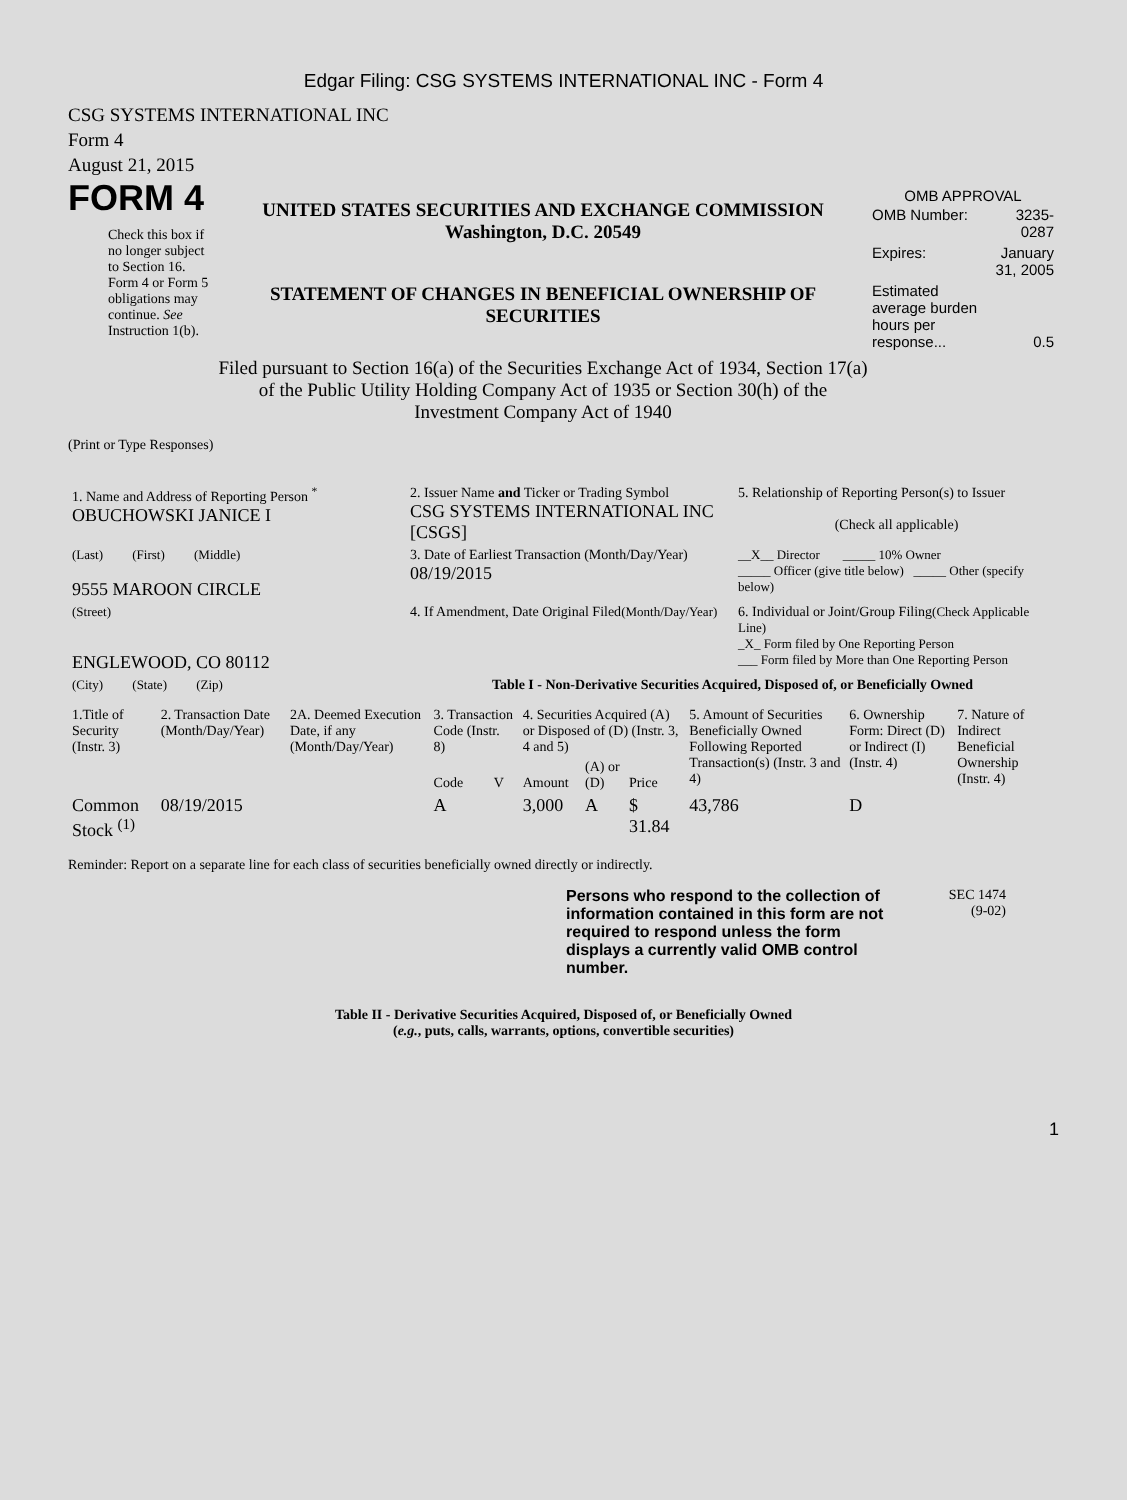Edgar Filing: CSG SYSTEMS INTERNATIONAL INC - Form 4
CSG SYSTEMS INTERNATIONAL INC
Form 4
August 21, 2015
FORM 4
Check this box if no longer subject to Section 16. Form 4 or Form 5 obligations may continue. See Instruction 1(b).
UNITED STATES SECURITIES AND EXCHANGE COMMISSION
Washington, D.C. 20549
STATEMENT OF CHANGES IN BENEFICIAL OWNERSHIP OF SECURITIES
Filed pursuant to Section 16(a) of the Securities Exchange Act of 1934, Section 17(a) of the Public Utility Holding Company Act of 1935 or Section 30(h) of the Investment Company Act of 1940
OMB APPROVAL
| OMB Number: | 3235-0287 |
| Expires: | January 31, 2005 |
| Estimated average burden hours per response... | 0.5 |
(Print or Type Responses)
| 1. Name and Address of Reporting Person <sup>*</sup> OBUCHOWSKI JANICE I | 2. Issuer Name and Ticker or Trading Symbol CSG SYSTEMS INTERNATIONAL INC [CSGS] | 5. Relationship of Reporting Person(s) to Issuer (Check all applicable) |
| (Last) (First) (Middle) 9555 MAROON CIRCLE | 3. Date of Earliest Transaction (Month/Day/Year) 08/19/2015 | __X__ Director _____ 10% Owner _____ Officer (give title below) _____ Other (specify below) |
| (Street) ENGLEWOOD, CO 80112 | 4. If Amendment, Date Original Filed (Month/Day/Year) | 6. Individual or Joint/Group Filing (Check Applicable Line) _X_ Form filed by One Reporting Person ___ Form filed by More than One Reporting Person |
| (City) (State) (Zip) | Table I - Non-Derivative Securities Acquired, Disposed of, or Beneficially Owned | |
| 1.Title of Security (Instr. 3) | 2. Transaction Date (Month/Day/Year) | 2A. Deemed Execution Date, if any (Month/Day/Year) | 3. Transaction Code (Instr. 8) | | 4. Securities Acquired (A) or Disposed of (D) (Instr. 3, 4 and 5) | | | 5. Amount of Securities Beneficially Owned Following Reported Transaction(s) (Instr. 3 and 4) | 6. Ownership Form: Direct (D) or Indirect (I) (Instr. 4) | 7. Nature of Indirect Beneficial Ownership (Instr. 4) |
| --- | --- | --- | --- | --- | --- | --- | --- | --- | --- | --- |
| | | | Code | V | Amount | (A) or (D) | Price | | | |
| Common Stock <sup>(1)</sup> | 08/19/2015 | | A | | 3,000 | A | $ 31.84 | 43,786 | D | |
Reminder: Report on a separate line for each class of securities beneficially owned directly or indirectly.
Persons who respond to the collection of information contained in this form are not required to respond unless the form displays a currently valid OMB control number.
SEC 1474
(9-02)
Table II - Derivative Securities Acquired, Disposed of, or Beneficially Owned
(e.g., puts, calls, warrants, options, convertible securities)
1